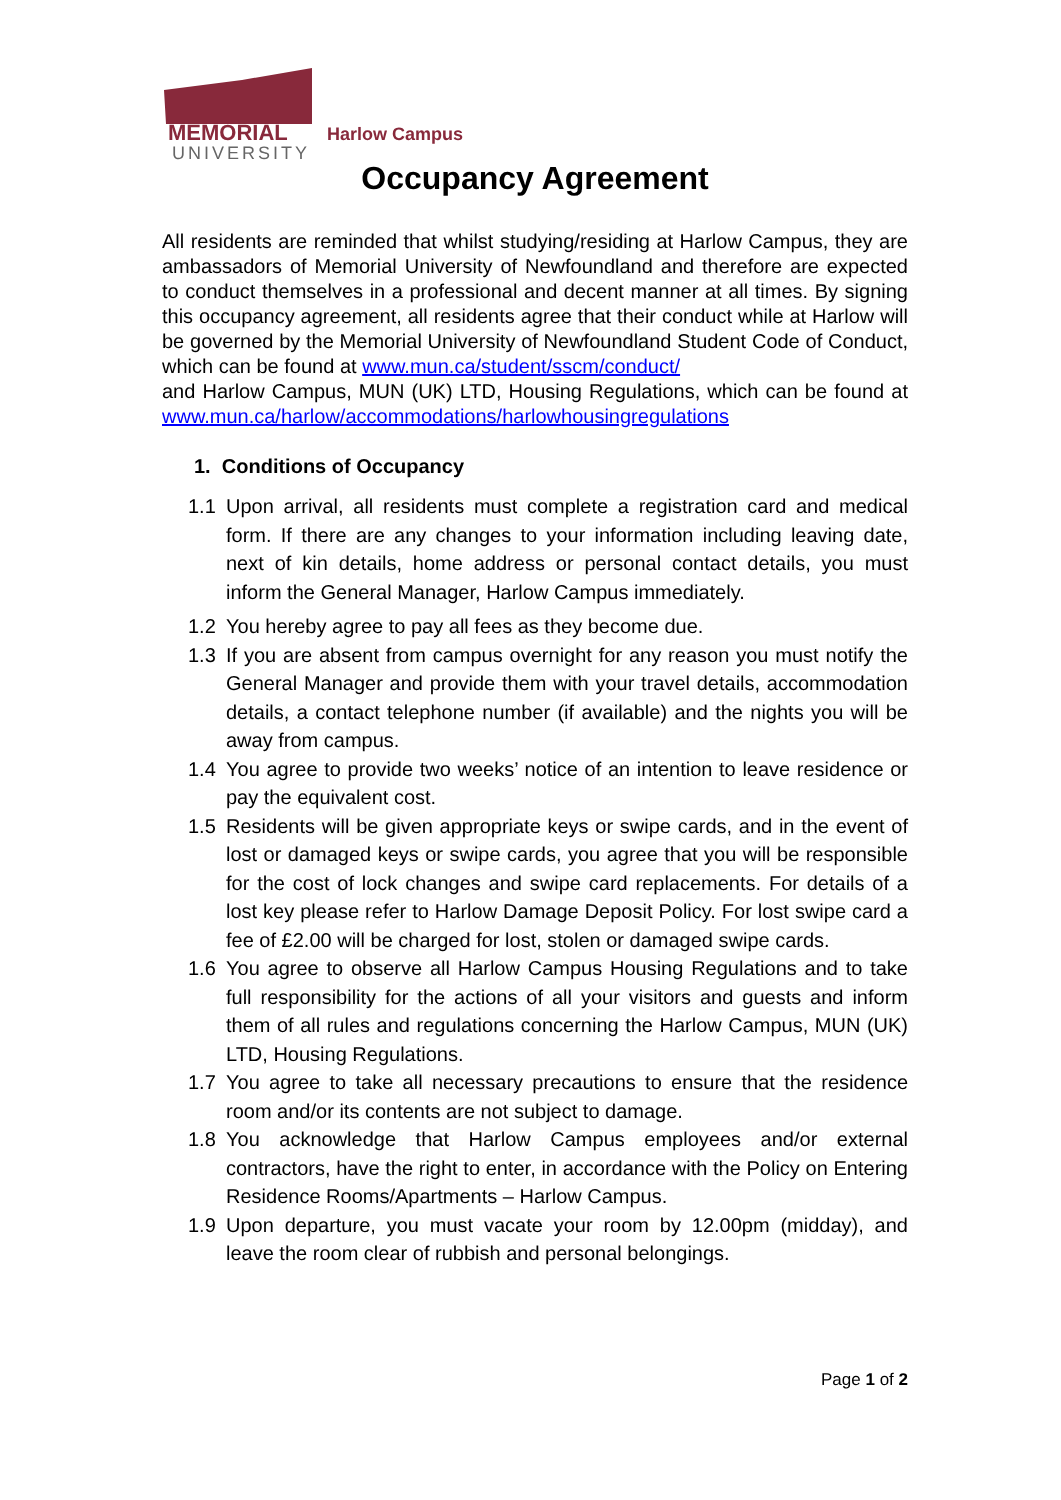MEMORIAL
UNIVERSITY
Harlow Campus
Occupancy Agreement
All residents are reminded that whilst studying/residing at Harlow Campus, they are ambassadors of Memorial University of Newfoundland and therefore are expected to conduct themselves in a professional and decent manner at all times. By signing this occupancy agreement, all residents agree that their conduct while at Harlow will be governed by the Memorial University of Newfoundland Student Code of Conduct, which can be found at www.mun.ca/student/sscm/conduct/
and Harlow Campus, MUN (UK) LTD, Housing Regulations, which can be found at www.mun.ca/harlow/accommodations/harlowhousingregulations
1. Conditions of Occupancy
1.1 Upon arrival, all residents must complete a registration card and medical form. If there are any changes to your information including leaving date, next of kin details, home address or personal contact details, you must inform the General Manager, Harlow Campus immediately.
1.2 You hereby agree to pay all fees as they become due.
1.3 If you are absent from campus overnight for any reason you must notify the General Manager and provide them with your travel details, accommodation details, a contact telephone number (if available) and the nights you will be away from campus.
1.4 You agree to provide two weeks’ notice of an intention to leave residence or pay the equivalent cost.
1.5 Residents will be given appropriate keys or swipe cards, and in the event of lost or damaged keys or swipe cards, you agree that you will be responsible for the cost of lock changes and swipe card replacements. For details of a lost key please refer to Harlow Damage Deposit Policy. For lost swipe card a fee of £2.00 will be charged for lost, stolen or damaged swipe cards.
1.6 You agree to observe all Harlow Campus Housing Regulations and to take full responsibility for the actions of all your visitors and guests and inform them of all rules and regulations concerning the Harlow Campus, MUN (UK) LTD, Housing Regulations.
1.7 You agree to take all necessary precautions to ensure that the residence room and/or its contents are not subject to damage.
1.8 You acknowledge that Harlow Campus employees and/or external contractors, have the right to enter, in accordance with the Policy on Entering Residence Rooms/Apartments – Harlow Campus.
1.9 Upon departure, you must vacate your room by 12.00pm (midday), and leave the room clear of rubbish and personal belongings.
Page 1 of 2